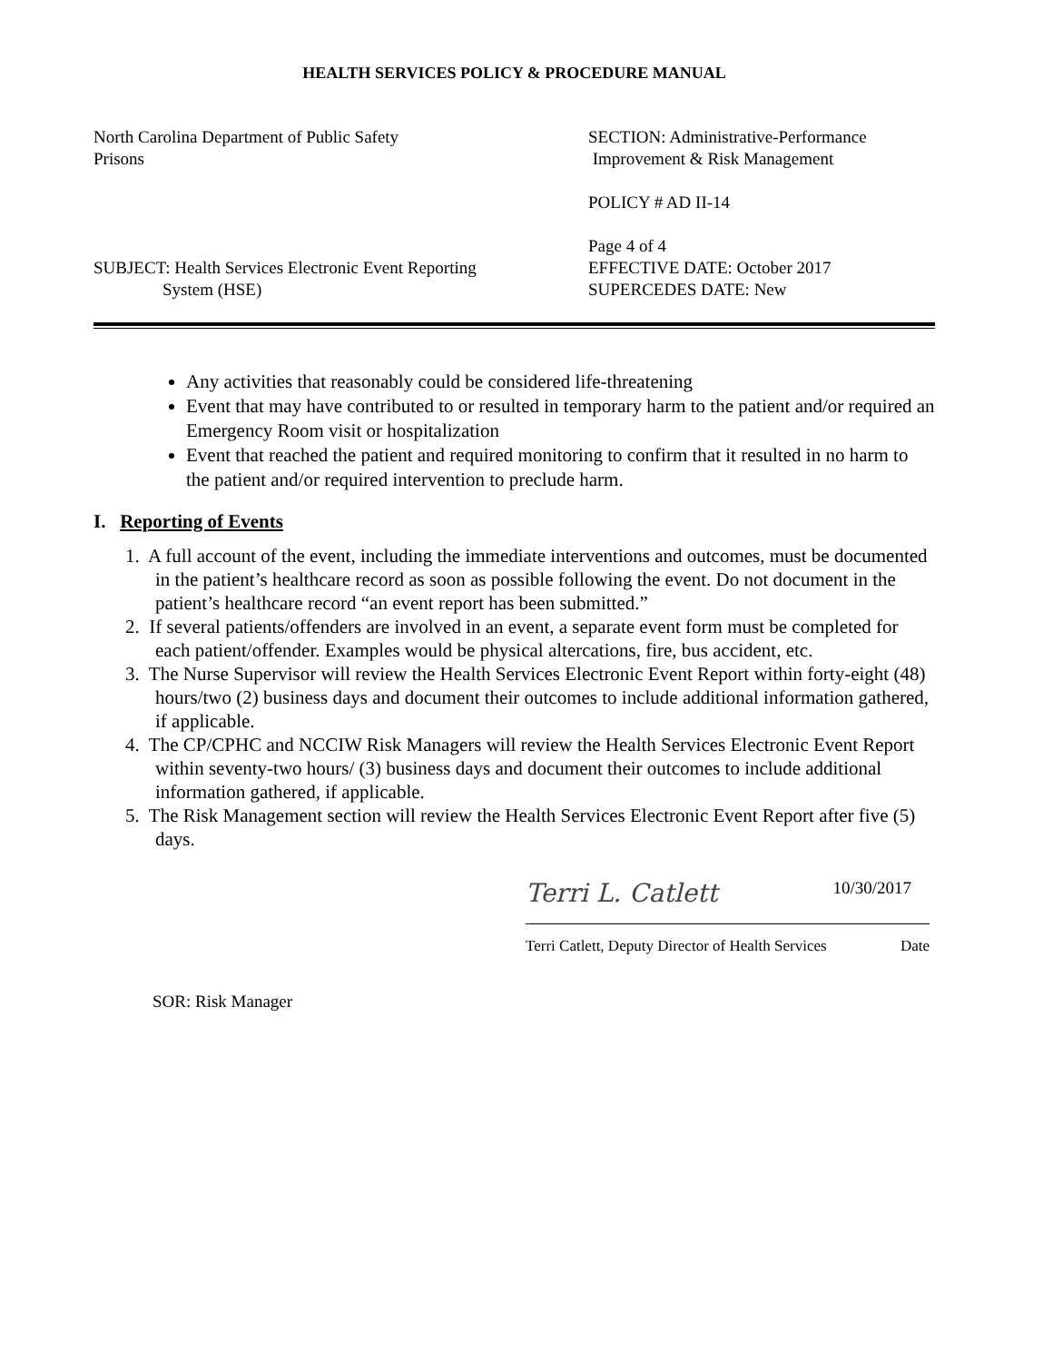HEALTH SERVICES POLICY & PROCEDURE MANUAL
North Carolina Department of Public Safety
Prisons
SUBJECT: Health Services Electronic Event Reporting
System (HSE)
SECTION: Administrative-Performance
Improvement & Risk Management
POLICY # AD II-14
Page 4 of 4
EFFECTIVE DATE: October 2017
SUPERCEDES DATE: New
Any activities that reasonably could be considered life-threatening
Event that may have contributed to or resulted in temporary harm to the patient and/or required an Emergency Room visit or hospitalization
Event that reached the patient and required monitoring to confirm that it resulted in no harm to the patient and/or required intervention to preclude harm.
I. Reporting of Events
1. A full account of the event, including the immediate interventions and outcomes, must be documented in the patient’s healthcare record as soon as possible following the event. Do not document in the patient’s healthcare record “an event report has been submitted.”
2. If several patients/offenders are involved in an event, a separate event form must be completed for each patient/offender. Examples would be physical altercations, fire, bus accident, etc.
3. The Nurse Supervisor will review the Health Services Electronic Event Report within forty-eight (48) hours/two (2) business days and document their outcomes to include additional information gathered, if applicable.
4. The CP/CPHC and NCCIW Risk Managers will review the Health Services Electronic Event Report within seventy-two hours/ (3) business days and document their outcomes to include additional information gathered, if applicable.
5. The Risk Management section will review the Health Services Electronic Event Report after five (5) days.
Terri L. Catlett 10/30/2017
Terri Catlett, Deputy Director of Health Services Date
SOR: Risk Manager